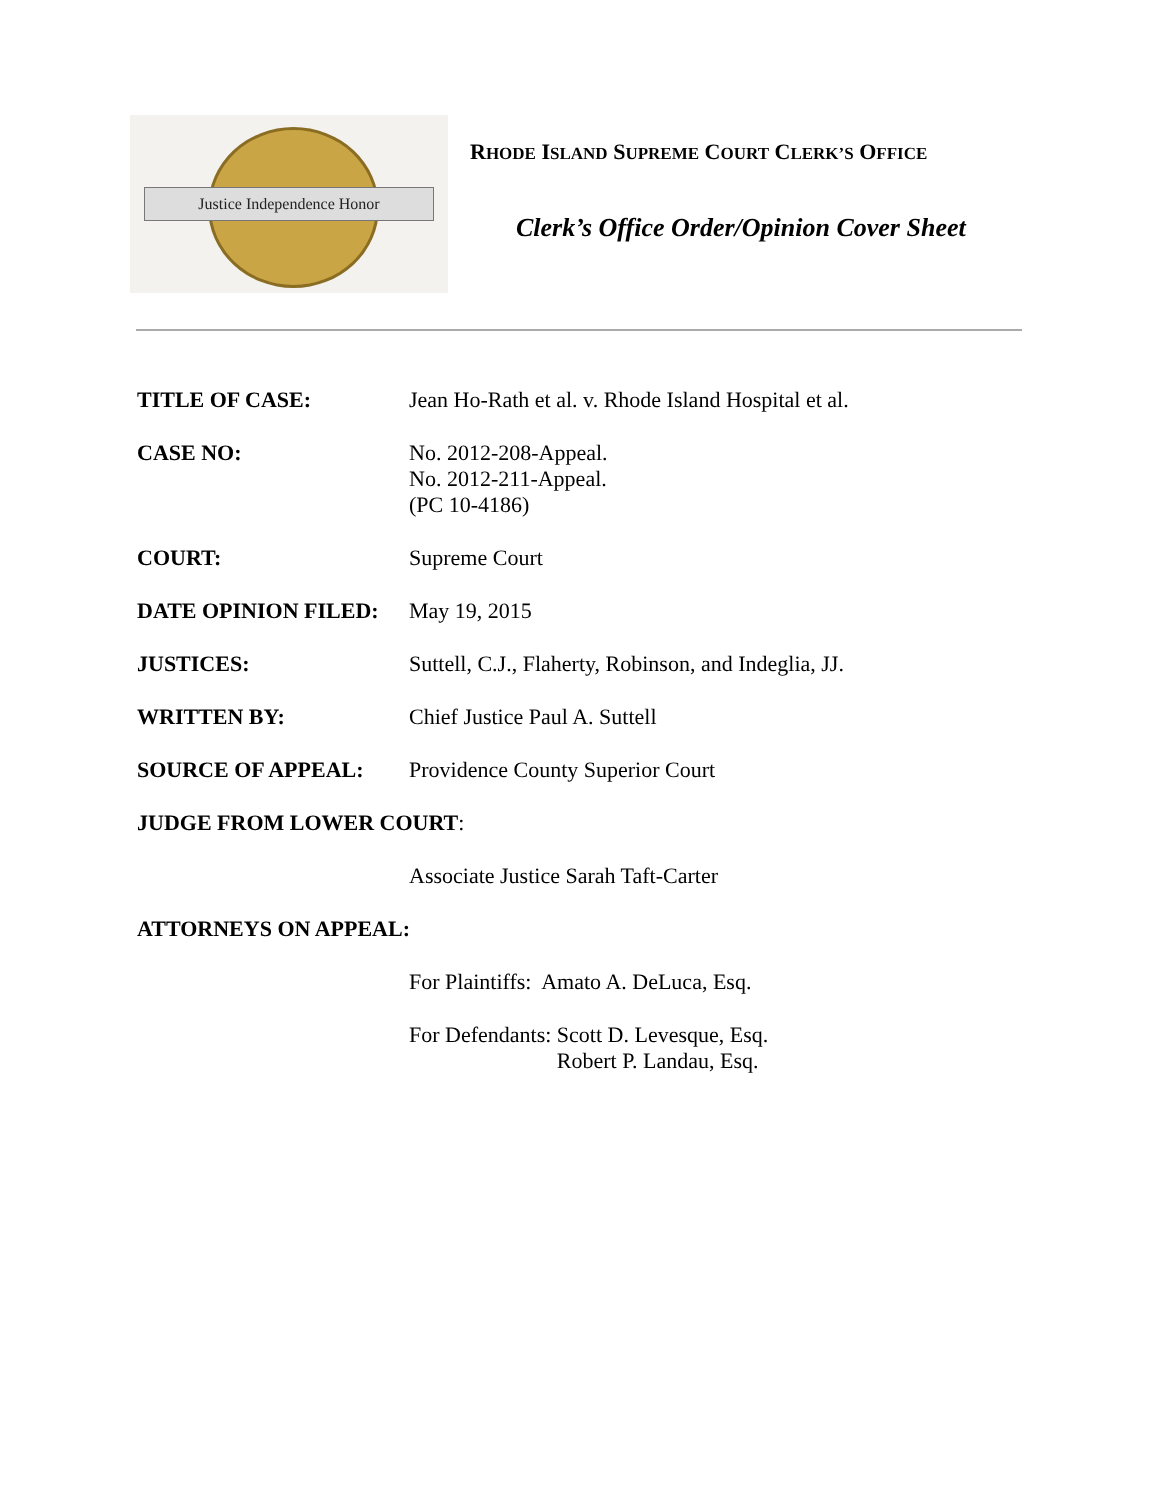Justice Independence Honor
RHODE ISLAND SUPREME COURT CLERK’S OFFICE
Clerk’s Office Order/Opinion Cover Sheet
TITLE OF CASE: Jean Ho-Rath et al. v. Rhode Island Hospital et al.
CASE NO: No. 2012-208-Appeal.
No. 2012-211-Appeal.
(PC 10-4186)
COURT: Supreme Court
DATE OPINION FILED: May 19, 2015
JUSTICES: Suttell, C.J., Flaherty, Robinson, and Indeglia, JJ.
WRITTEN BY: Chief Justice Paul A. Suttell
SOURCE OF APPEAL: Providence County Superior Court
JUDGE FROM LOWER COURT:
Associate Justice Sarah Taft-Carter
ATTORNEYS ON APPEAL:
For Plaintiffs: Amato A. DeLuca, Esq.
For Defendants: Scott D. Levesque, Esq.
Robert P. Landau, Esq.